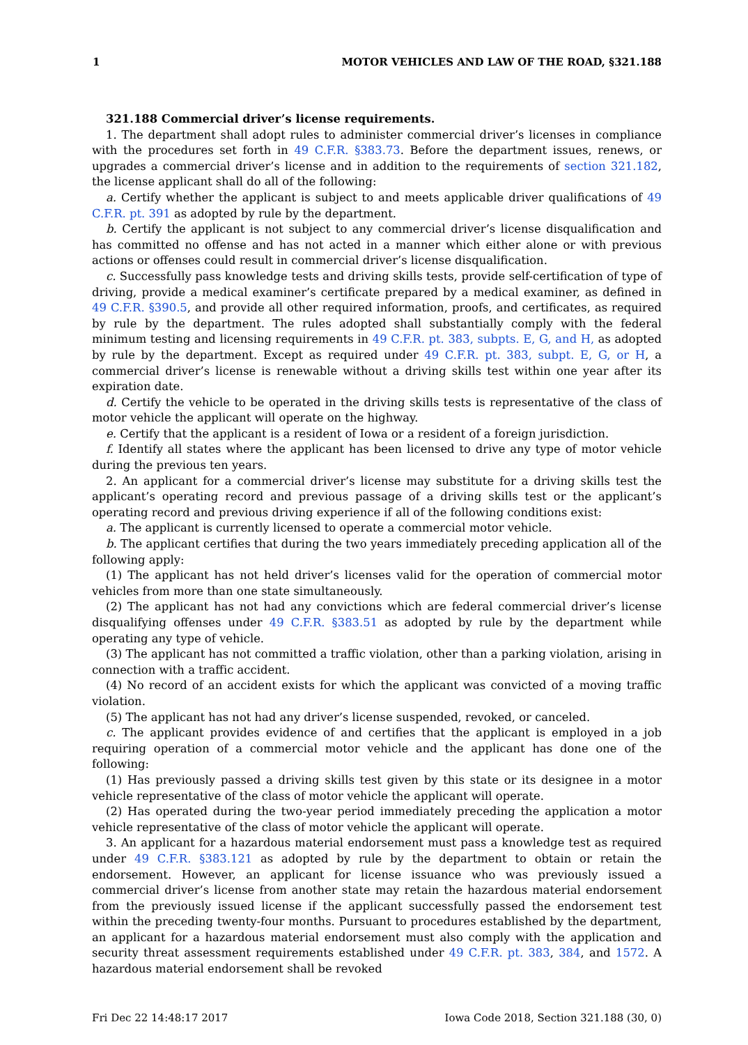1 MOTOR VEHICLES AND LAW OF THE ROAD, §321.188
321.188 Commercial driver’s license requirements.
1. The department shall adopt rules to administer commercial driver’s licenses in compliance with the procedures set forth in 49 C.F.R. §383.73. Before the department issues, renews, or upgrades a commercial driver’s license and in addition to the requirements of section 321.182, the license applicant shall do all of the following:
a. Certify whether the applicant is subject to and meets applicable driver qualifications of 49 C.F.R. pt. 391 as adopted by rule by the department.
b. Certify the applicant is not subject to any commercial driver’s license disqualification and has committed no offense and has not acted in a manner which either alone or with previous actions or offenses could result in commercial driver’s license disqualification.
c. Successfully pass knowledge tests and driving skills tests, provide self-certification of type of driving, provide a medical examiner’s certificate prepared by a medical examiner, as defined in 49 C.F.R. §390.5, and provide all other required information, proofs, and certificates, as required by rule by the department. The rules adopted shall substantially comply with the federal minimum testing and licensing requirements in 49 C.F.R. pt. 383, subpts. E, G, and H, as adopted by rule by the department. Except as required under 49 C.F.R. pt. 383, subpt. E, G, or H, a commercial driver’s license is renewable without a driving skills test within one year after its expiration date.
d. Certify the vehicle to be operated in the driving skills tests is representative of the class of motor vehicle the applicant will operate on the highway.
e. Certify that the applicant is a resident of Iowa or a resident of a foreign jurisdiction.
f. Identify all states where the applicant has been licensed to drive any type of motor vehicle during the previous ten years.
2. An applicant for a commercial driver’s license may substitute for a driving skills test the applicant’s operating record and previous passage of a driving skills test or the applicant’s operating record and previous driving experience if all of the following conditions exist:
a. The applicant is currently licensed to operate a commercial motor vehicle.
b. The applicant certifies that during the two years immediately preceding application all of the following apply:
(1) The applicant has not held driver’s licenses valid for the operation of commercial motor vehicles from more than one state simultaneously.
(2) The applicant has not had any convictions which are federal commercial driver’s license disqualifying offenses under 49 C.F.R. §383.51 as adopted by rule by the department while operating any type of vehicle.
(3) The applicant has not committed a traffic violation, other than a parking violation, arising in connection with a traffic accident.
(4) No record of an accident exists for which the applicant was convicted of a moving traffic violation.
(5) The applicant has not had any driver’s license suspended, revoked, or canceled.
c. The applicant provides evidence of and certifies that the applicant is employed in a job requiring operation of a commercial motor vehicle and the applicant has done one of the following:
(1) Has previously passed a driving skills test given by this state or its designee in a motor vehicle representative of the class of motor vehicle the applicant will operate.
(2) Has operated during the two-year period immediately preceding the application a motor vehicle representative of the class of motor vehicle the applicant will operate.
3. An applicant for a hazardous material endorsement must pass a knowledge test as required under 49 C.F.R. §383.121 as adopted by rule by the department to obtain or retain the endorsement. However, an applicant for license issuance who was previously issued a commercial driver’s license from another state may retain the hazardous material endorsement from the previously issued license if the applicant successfully passed the endorsement test within the preceding twenty-four months. Pursuant to procedures established by the department, an applicant for a hazardous material endorsement must also comply with the application and security threat assessment requirements established under 49 C.F.R. pt. 383, 384, and 1572. A hazardous material endorsement shall be revoked
Fri Dec 22 14:48:17 2017 Iowa Code 2018, Section 321.188 (30, 0)